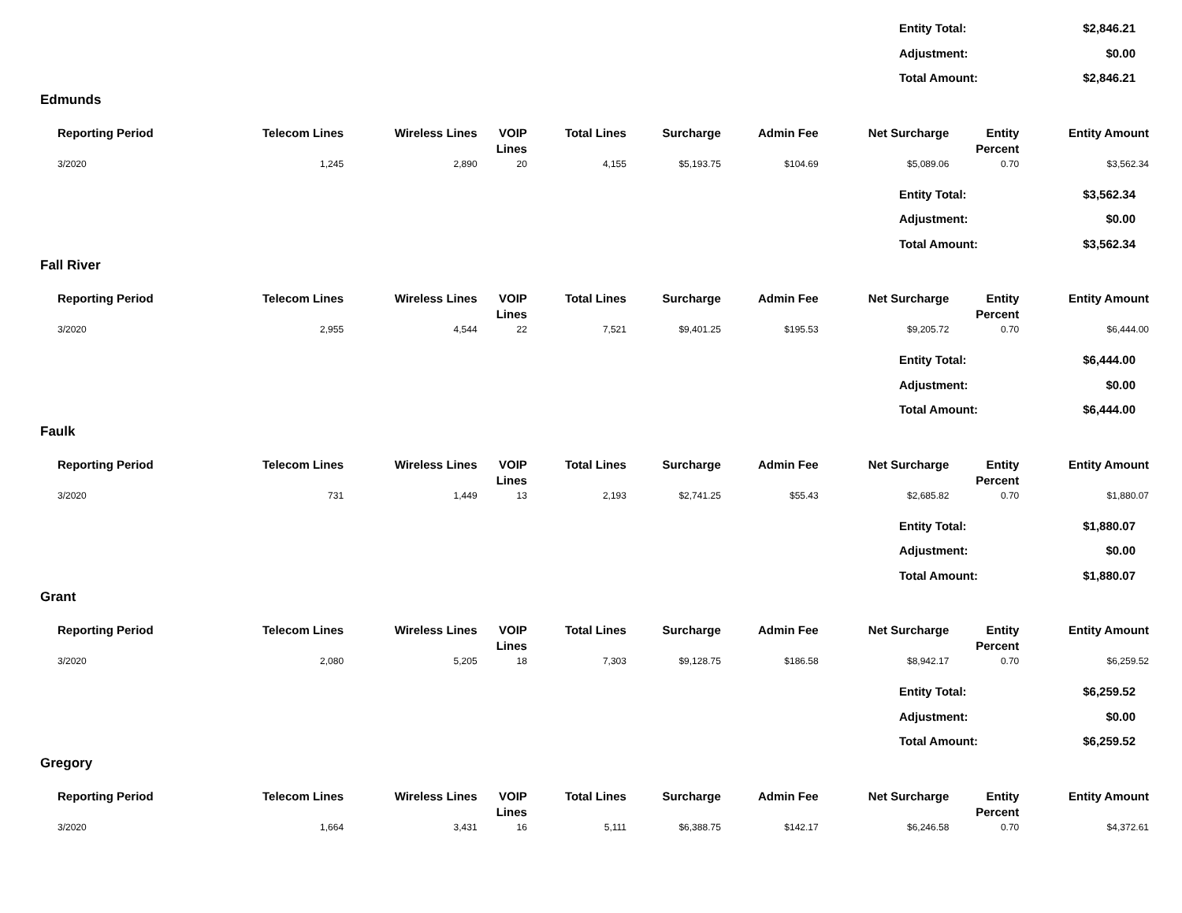| Entity Total: | $2,846.21 |
| Adjustment: | $0.00 |
| Total Amount: | $2,846.21 |
Edmunds
| Reporting Period | Telecom Lines | Wireless Lines | VOIP Lines | Total Lines | Surcharge | Admin Fee | Net Surcharge | Entity Percent | Entity Amount |
| --- | --- | --- | --- | --- | --- | --- | --- | --- | --- |
| 3/2020 | 1,245 | 2,890 | 20 | 4,155 | $5,193.75 | $104.69 | $5,089.06 | 0.70 | $3,562.34 |
| Entity Total: | $3,562.34 |
| Adjustment: | $0.00 |
| Total Amount: | $3,562.34 |
Fall River
| Reporting Period | Telecom Lines | Wireless Lines | VOIP Lines | Total Lines | Surcharge | Admin Fee | Net Surcharge | Entity Percent | Entity Amount |
| --- | --- | --- | --- | --- | --- | --- | --- | --- | --- |
| 3/2020 | 2,955 | 4,544 | 22 | 7,521 | $9,401.25 | $195.53 | $9,205.72 | 0.70 | $6,444.00 |
| Entity Total: | $6,444.00 |
| Adjustment: | $0.00 |
| Total Amount: | $6,444.00 |
Faulk
| Reporting Period | Telecom Lines | Wireless Lines | VOIP Lines | Total Lines | Surcharge | Admin Fee | Net Surcharge | Entity Percent | Entity Amount |
| --- | --- | --- | --- | --- | --- | --- | --- | --- | --- |
| 3/2020 | 731 | 1,449 | 13 | 2,193 | $2,741.25 | $55.43 | $2,685.82 | 0.70 | $1,880.07 |
| Entity Total: | $1,880.07 |
| Adjustment: | $0.00 |
| Total Amount: | $1,880.07 |
Grant
| Reporting Period | Telecom Lines | Wireless Lines | VOIP Lines | Total Lines | Surcharge | Admin Fee | Net Surcharge | Entity Percent | Entity Amount |
| --- | --- | --- | --- | --- | --- | --- | --- | --- | --- |
| 3/2020 | 2,080 | 5,205 | 18 | 7,303 | $9,128.75 | $186.58 | $8,942.17 | 0.70 | $6,259.52 |
| Entity Total: | $6,259.52 |
| Adjustment: | $0.00 |
| Total Amount: | $6,259.52 |
Gregory
| Reporting Period | Telecom Lines | Wireless Lines | VOIP Lines | Total Lines | Surcharge | Admin Fee | Net Surcharge | Entity Percent | Entity Amount |
| --- | --- | --- | --- | --- | --- | --- | --- | --- | --- |
| 3/2020 | 1,664 | 3,431 | 16 | 5,111 | $6,388.75 | $142.17 | $6,246.58 | 0.70 | $4,372.61 |